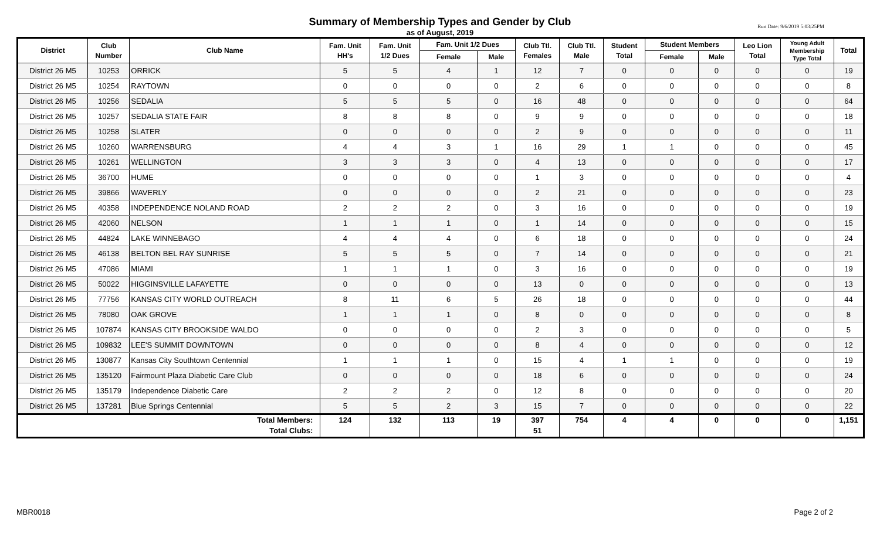Summary of Membership Types and Gender by Club
as of August, 2019
Run Date: 9/6/2019 5:03:25PM
| District | Club Number | Club Name | Fam. Unit HH's | Fam. Unit 1/2 Dues | Fam. Unit 1/2 Dues | | Club Ttl. Females | Club Ttl. Male | Student Total | Student Members | | Leo Lion Total | Young Adult Membership Type Total | Total |
| --- | --- | --- | --- | --- | --- | --- | --- | --- | --- | --- | --- | --- | --- | --- |
| | | | | | Female | Male | | | | Female | Male | | | |
| District 26 M5 | 10253 | ORRICK | 5 | 5 | 4 | 1 | 12 | 7 | 0 | 0 | 0 | 0 | 0 | 19 |
| District 26 M5 | 10254 | RAYTOWN | 0 | 0 | 0 | 0 | 2 | 6 | 0 | 0 | 0 | 0 | 0 | 8 |
| District 26 M5 | 10256 | SEDALIA | 5 | 5 | 5 | 0 | 16 | 48 | 0 | 0 | 0 | 0 | 0 | 64 |
| District 26 M5 | 10257 | SEDALIA STATE FAIR | 8 | 8 | 8 | 0 | 9 | 9 | 0 | 0 | 0 | 0 | 0 | 18 |
| District 26 M5 | 10258 | SLATER | 0 | 0 | 0 | 0 | 2 | 9 | 0 | 0 | 0 | 0 | 0 | 11 |
| District 26 M5 | 10260 | WARRENSBURG | 4 | 4 | 3 | 1 | 16 | 29 | 1 | 1 | 0 | 0 | 0 | 45 |
| District 26 M5 | 10261 | WELLINGTON | 3 | 3 | 3 | 0 | 4 | 13 | 0 | 0 | 0 | 0 | 0 | 17 |
| District 26 M5 | 36700 | HUME | 0 | 0 | 0 | 0 | 1 | 3 | 0 | 0 | 0 | 0 | 0 | 4 |
| District 26 M5 | 39866 | WAVERLY | 0 | 0 | 0 | 0 | 2 | 21 | 0 | 0 | 0 | 0 | 0 | 23 |
| District 26 M5 | 40358 | INDEPENDENCE NOLAND ROAD | 2 | 2 | 2 | 0 | 3 | 16 | 0 | 0 | 0 | 0 | 0 | 19 |
| District 26 M5 | 42060 | NELSON | 1 | 1 | 1 | 0 | 1 | 14 | 0 | 0 | 0 | 0 | 0 | 15 |
| District 26 M5 | 44824 | LAKE WINNEBAGO | 4 | 4 | 4 | 0 | 6 | 18 | 0 | 0 | 0 | 0 | 0 | 24 |
| District 26 M5 | 46138 | BELTON BEL RAY SUNRISE | 5 | 5 | 5 | 0 | 7 | 14 | 0 | 0 | 0 | 0 | 0 | 21 |
| District 26 M5 | 47086 | MIAMI | 1 | 1 | 1 | 0 | 3 | 16 | 0 | 0 | 0 | 0 | 0 | 19 |
| District 26 M5 | 50022 | HIGGINSVILLE LAFAYETTE | 0 | 0 | 0 | 0 | 13 | 0 | 0 | 0 | 0 | 0 | 0 | 13 |
| District 26 M5 | 77756 | KANSAS CITY WORLD OUTREACH | 8 | 11 | 6 | 5 | 26 | 18 | 0 | 0 | 0 | 0 | 0 | 44 |
| District 26 M5 | 78080 | OAK GROVE | 1 | 1 | 1 | 0 | 8 | 0 | 0 | 0 | 0 | 0 | 0 | 8 |
| District 26 M5 | 107874 | KANSAS CITY BROOKSIDE WALDO | 0 | 0 | 0 | 0 | 2 | 3 | 0 | 0 | 0 | 0 | 0 | 5 |
| District 26 M5 | 109832 | LEE'S SUMMIT DOWNTOWN | 0 | 0 | 0 | 0 | 8 | 4 | 0 | 0 | 0 | 0 | 0 | 12 |
| District 26 M5 | 130877 | Kansas City Southtown Centennial | 1 | 1 | 1 | 0 | 15 | 4 | 1 | 1 | 0 | 0 | 0 | 19 |
| District 26 M5 | 135120 | Fairmount Plaza Diabetic Care Club | 0 | 0 | 0 | 0 | 18 | 6 | 0 | 0 | 0 | 0 | 0 | 24 |
| District 26 M5 | 135179 | Independence Diabetic Care | 2 | 2 | 2 | 0 | 12 | 8 | 0 | 0 | 0 | 0 | 0 | 20 |
| District 26 M5 | 137281 | Blue Springs Centennial | 5 | 5 | 2 | 3 | 15 | 7 | 0 | 0 | 0 | 0 | 0 | 22 |
| Total Members: Total Clubs: | | | 124 | 132 | 113 | 19 | 397 51 | 754 | 4 | 4 | 0 | 0 | 0 | 1,151 |
MBR0018 Page 2 of 2